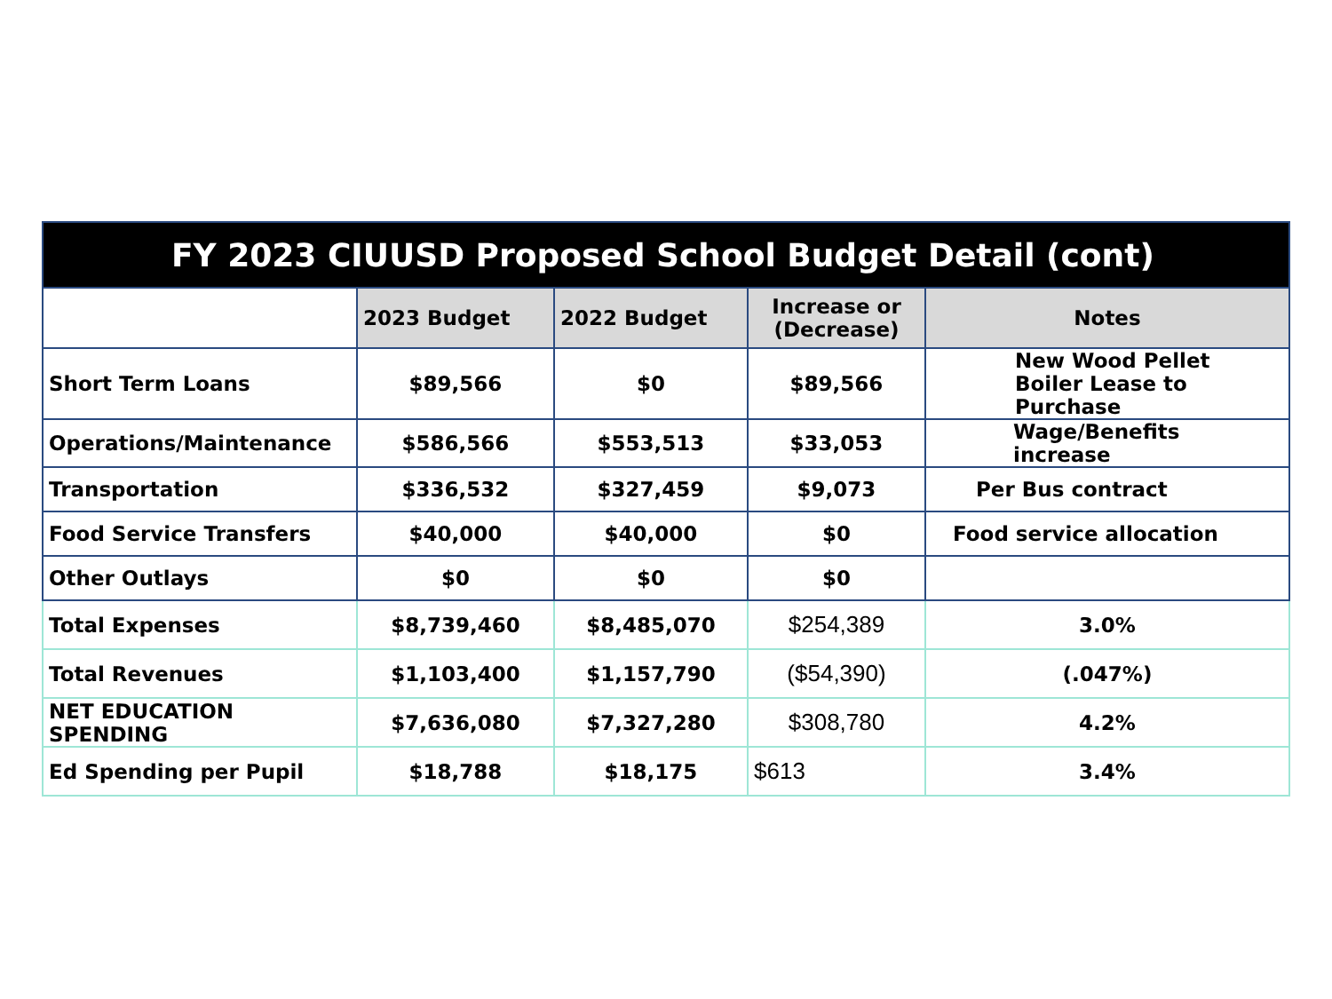| FY 2023 CIUUSD Proposed School Budget Detail (cont) | | | | |
| --- | --- | --- | --- | --- |
| | 2023 Budget | 2022 Budget | Increase or (Decrease) | Notes |
| Short Term Loans | $89,566 | $0 | $89,566 | New Wood Pellet Boiler Lease to Purchase |
| Operations/Maintenance | $586,566 | $553,513 | $33,053 | Wage/Benefits increase |
| Transportation | $336,532 | $327,459 | $9,073 | Per Bus contract |
| Food Service Transfers | $40,000 | $40,000 | $0 | Food service allocation |
| Other Outlays | $0 | $0 | $0 | |
| Total Expenses | $8,739,460 | $8,485,070 | $254,389 | 3.0% |
| Total Revenues | $1,103,400 | $1,157,790 | ($54,390) | (.047%) |
| NET EDUCATION SPENDING | $7,636,080 | $7,327,280 | $308,780 | 4.2% |
| Ed Spending per Pupil | $18,788 | $18,175 | $613 | 3.4% |